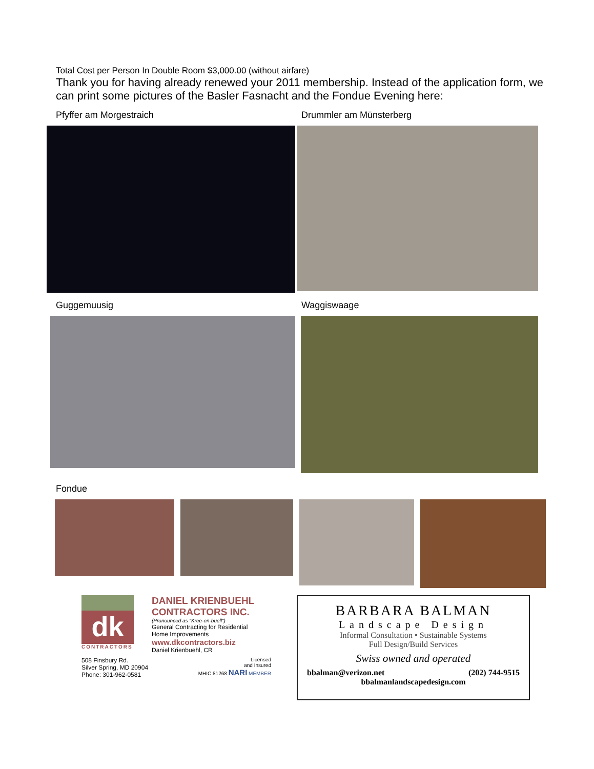Total Cost per Person In Double Room $3,000.00 (without airfare)
Thank you for having already renewed your 2011 membership. Instead of the application form, we can print some pictures of the Basler Fasnacht and the Fondue Evening here:
Pfyffer am Morgestraich Drummler am Münsterberg
Guggemuusig Waggiswaage
Fondue
dk
CONTRACTORS
DANIEL KRIENBUEHL
CONTRACTORS INC.
(Pronounced as "Kree-en-buell")
General Contracting for Residential
Home Improvements
www.dkcontractors.biz
Daniel Krienbuehl, CR
508 Finsbury Rd.
Silver Spring, MD 20904
Phone: 301-962-0581
Licensed
and Insured
MHIC 81268 NARI MEMBER
BARBARA BALMAN
Landscape Design
Informal Consultation • Sustainable Systems
Full Design/Build Services
Swiss owned and operated
bbalman@verizon.net (202) 744-9515
bbalmanlandscapedesign.com